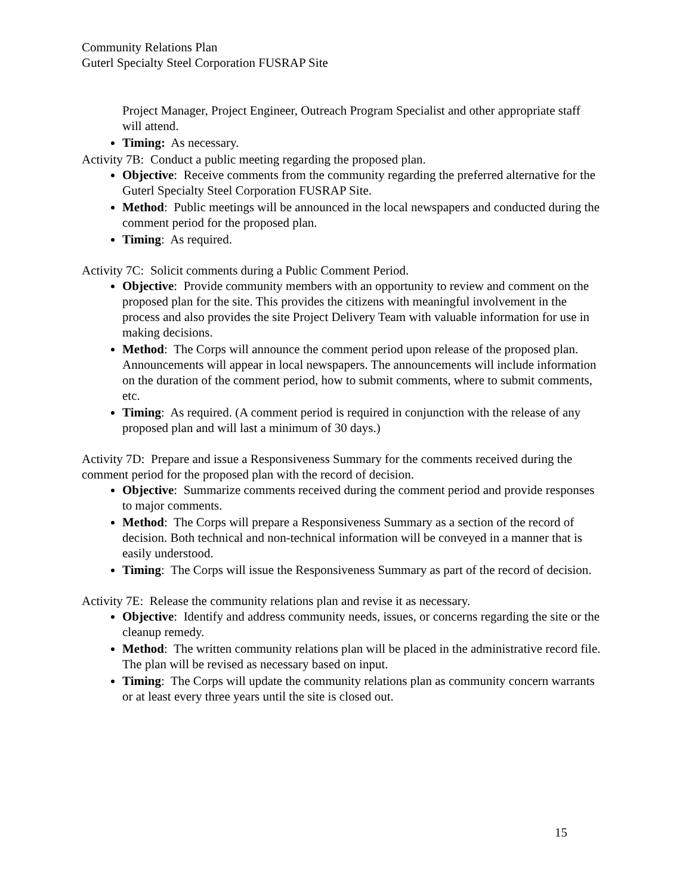Community Relations Plan
Guterl Specialty Steel Corporation FUSRAP Site
Project Manager, Project Engineer, Outreach Program Specialist and other appropriate staff will attend.
Timing: As necessary.
Activity 7B: Conduct a public meeting regarding the proposed plan.
Objective: Receive comments from the community regarding the preferred alternative for the Guterl Specialty Steel Corporation FUSRAP Site.
Method: Public meetings will be announced in the local newspapers and conducted during the comment period for the proposed plan.
Timing: As required.
Activity 7C: Solicit comments during a Public Comment Period.
Objective: Provide community members with an opportunity to review and comment on the proposed plan for the site. This provides the citizens with meaningful involvement in the process and also provides the site Project Delivery Team with valuable information for use in making decisions.
Method: The Corps will announce the comment period upon release of the proposed plan. Announcements will appear in local newspapers. The announcements will include information on the duration of the comment period, how to submit comments, where to submit comments, etc.
Timing: As required. (A comment period is required in conjunction with the release of any proposed plan and will last a minimum of 30 days.)
Activity 7D: Prepare and issue a Responsiveness Summary for the comments received during the comment period for the proposed plan with the record of decision.
Objective: Summarize comments received during the comment period and provide responses to major comments.
Method: The Corps will prepare a Responsiveness Summary as a section of the record of decision. Both technical and non-technical information will be conveyed in a manner that is easily understood.
Timing: The Corps will issue the Responsiveness Summary as part of the record of decision.
Activity 7E: Release the community relations plan and revise it as necessary.
Objective: Identify and address community needs, issues, or concerns regarding the site or the cleanup remedy.
Method: The written community relations plan will be placed in the administrative record file. The plan will be revised as necessary based on input.
Timing: The Corps will update the community relations plan as community concern warrants or at least every three years until the site is closed out.
15